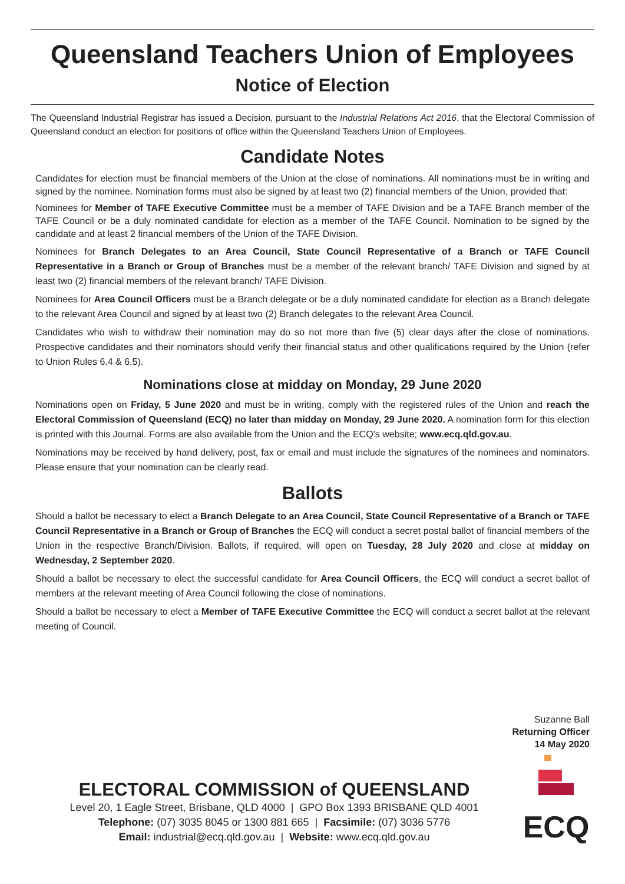Queensland Teachers Union of Employees
Notice of Election
The Queensland Industrial Registrar has issued a Decision, pursuant to the Industrial Relations Act 2016, that the Electoral Commission of Queensland conduct an election for positions of office within the Queensland Teachers Union of Employees.
Candidate Notes
Candidates for election must be financial members of the Union at the close of nominations. All nominations must be in writing and signed by the nominee. Nomination forms must also be signed by at least two (2) financial members of the Union, provided that:
Nominees for Member of TAFE Executive Committee must be a member of TAFE Division and be a TAFE Branch member of the TAFE Council or be a duly nominated candidate for election as a member of the TAFE Council. Nomination to be signed by the candidate and at least 2 financial members of the Union of the TAFE Division.
Nominees for Branch Delegates to an Area Council, State Council Representative of a Branch or TAFE Council Representative in a Branch or Group of Branches must be a member of the relevant branch/ TAFE Division and signed by at least two (2) financial members of the relevant branch/ TAFE Division.
Nominees for Area Council Officers must be a Branch delegate or be a duly nominated candidate for election as a Branch delegate to the relevant Area Council and signed by at least two (2) Branch delegates to the relevant Area Council.
Candidates who wish to withdraw their nomination may do so not more than five (5) clear days after the close of nominations. Prospective candidates and their nominators should verify their financial status and other qualifications required by the Union (refer to Union Rules 6.4 & 6.5).
Nominations close at midday on Monday, 29 June 2020
Nominations open on Friday, 5 June 2020 and must be in writing, comply with the registered rules of the Union and reach the Electoral Commission of Queensland (ECQ) no later than midday on Monday, 29 June 2020. A nomination form for this election is printed with this Journal. Forms are also available from the Union and the ECQ’s website; www.ecq.qld.gov.au.
Nominations may be received by hand delivery, post, fax or email and must include the signatures of the nominees and nominators. Please ensure that your nomination can be clearly read.
Ballots
Should a ballot be necessary to elect a Branch Delegate to an Area Council, State Council Representative of a Branch or TAFE Council Representative in a Branch or Group of Branches the ECQ will conduct a secret postal ballot of financial members of the Union in the respective Branch/Division. Ballots, if required, will open on Tuesday, 28 July 2020 and close at midday on Wednesday, 2 September 2020.
Should a ballot be necessary to elect the successful candidate for Area Council Officers, the ECQ will conduct a secret ballot of members at the relevant meeting of Area Council following the close of nominations.
Should a ballot be necessary to elect a Member of TAFE Executive Committee the ECQ will conduct a secret ballot at the relevant meeting of Council.
Suzanne Ball
Returning Officer
14 May 2020
ELECTORAL COMMISSION of QUEENSLAND
Level 20, 1 Eagle Street, Brisbane, QLD 4000 | GPO Box 1393 BRISBANE QLD 4001
Telephone: (07) 3035 8045 or 1300 881 665 | Facsimile: (07) 3036 5776
Email: industrial@ecq.qld.gov.au | Website: www.ecq.qld.gov.au
ECQ